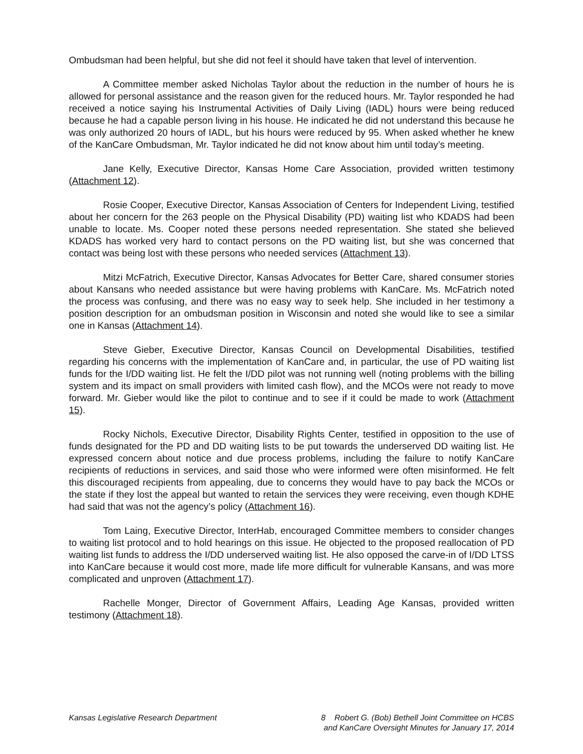Ombudsman had been helpful, but she did not feel it should have taken that level of intervention.
A Committee member asked Nicholas Taylor about the reduction in the number of hours he is allowed for personal assistance and the reason given for the reduced hours. Mr. Taylor responded he had received a notice saying his Instrumental Activities of Daily Living (IADL) hours were being reduced because he had a capable person living in his house. He indicated he did not understand this because he was only authorized 20 hours of IADL, but his hours were reduced by 95. When asked whether he knew of the KanCare Ombudsman, Mr. Taylor indicated he did not know about him until today’s meeting.
Jane Kelly, Executive Director, Kansas Home Care Association, provided written testimony (Attachment 12).
Rosie Cooper, Executive Director, Kansas Association of Centers for Independent Living, testified about her concern for the 263 people on the Physical Disability (PD) waiting list who KDADS had been unable to locate. Ms. Cooper noted these persons needed representation. She stated she believed KDADS has worked very hard to contact persons on the PD waiting list, but she was concerned that contact was being lost with these persons who needed services (Attachment 13).
Mitzi McFatrich, Executive Director, Kansas Advocates for Better Care, shared consumer stories about Kansans who needed assistance but were having problems with KanCare. Ms. McFatrich noted the process was confusing, and there was no easy way to seek help. She included in her testimony a position description for an ombudsman position in Wisconsin and noted she would like to see a similar one in Kansas (Attachment 14).
Steve Gieber, Executive Director, Kansas Council on Developmental Disabilities, testified regarding his concerns with the implementation of KanCare and, in particular, the use of PD waiting list funds for the I/DD waiting list. He felt the I/DD pilot was not running well (noting problems with the billing system and its impact on small providers with limited cash flow), and the MCOs were not ready to move forward. Mr. Gieber would like the pilot to continue and to see if it could be made to work (Attachment 15).
Rocky Nichols, Executive Director, Disability Rights Center, testified in opposition to the use of funds designated for the PD and DD waiting lists to be put towards the underserved DD waiting list. He expressed concern about notice and due process problems, including the failure to notify KanCare recipients of reductions in services, and said those who were informed were often misinformed. He felt this discouraged recipients from appealing, due to concerns they would have to pay back the MCOs or the state if they lost the appeal but wanted to retain the services they were receiving, even though KDHE had said that was not the agency’s policy (Attachment 16).
Tom Laing, Executive Director, InterHab, encouraged Committee members to consider changes to waiting list protocol and to hold hearings on this issue. He objected to the proposed reallocation of PD waiting list funds to address the I/DD underserved waiting list. He also opposed the carve-in of I/DD LTSS into KanCare because it would cost more, made life more difficult for vulnerable Kansans, and was more complicated and unproven (Attachment 17).
Rachelle Monger, Director of Government Affairs, Leading Age Kansas, provided written testimony (Attachment 18).
Kansas Legislative Research Department
8 Robert G. (Bob) Bethell Joint Committee on HCBS
and KanCare Oversight Minutes for January 17, 2014